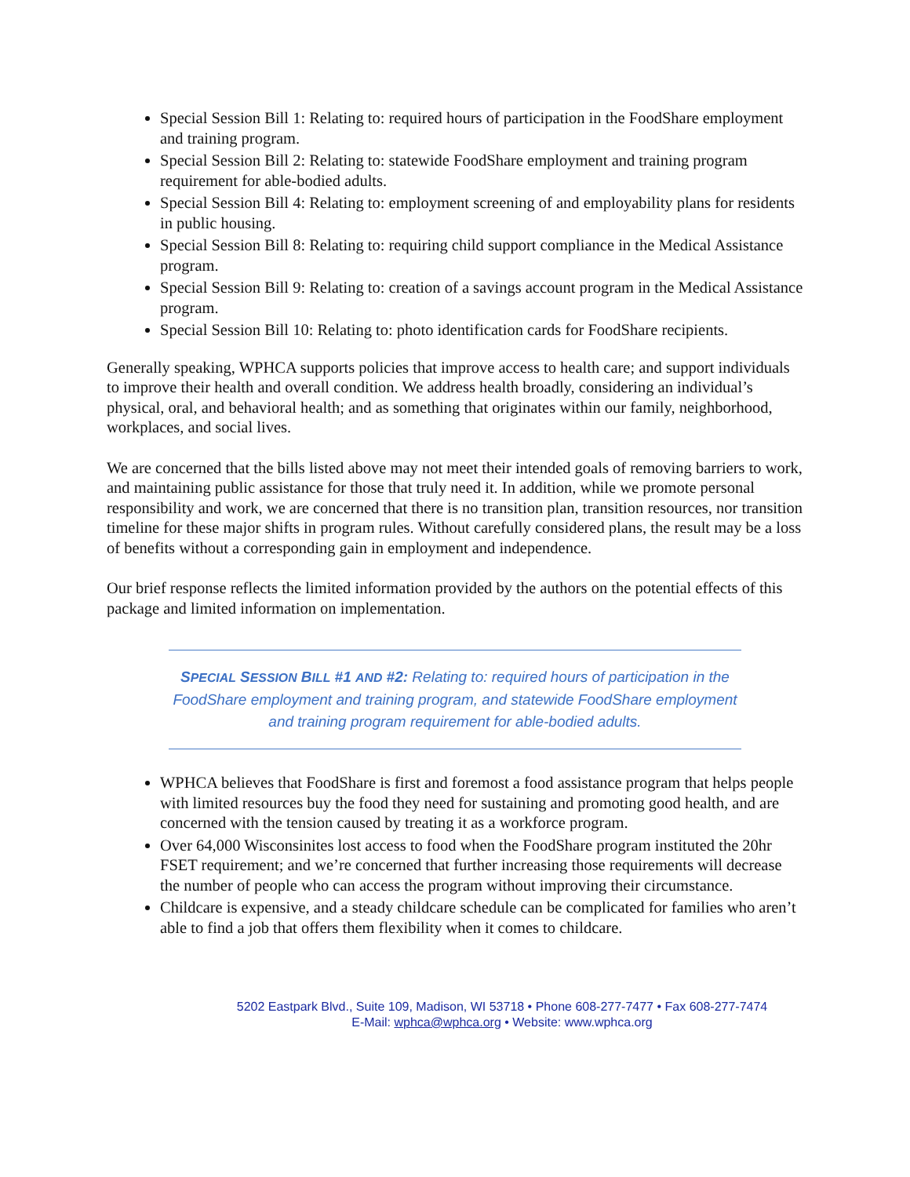Special Session Bill 1: Relating to: required hours of participation in the FoodShare employment and training program.
Special Session Bill 2: Relating to: statewide FoodShare employment and training program requirement for able-bodied adults.
Special Session Bill 4: Relating to: employment screening of and employability plans for residents in public housing.
Special Session Bill 8: Relating to: requiring child support compliance in the Medical Assistance program.
Special Session Bill 9: Relating to: creation of a savings account program in the Medical Assistance program.
Special Session Bill 10: Relating to: photo identification cards for FoodShare recipients.
Generally speaking, WPHCA supports policies that improve access to health care; and support individuals to improve their health and overall condition. We address health broadly, considering an individual’s physical, oral, and behavioral health; and as something that originates within our family, neighborhood, workplaces, and social lives.
We are concerned that the bills listed above may not meet their intended goals of removing barriers to work, and maintaining public assistance for those that truly need it. In addition, while we promote personal responsibility and work, we are concerned that there is no transition plan, transition resources, nor transition timeline for these major shifts in program rules. Without carefully considered plans, the result may be a loss of benefits without a corresponding gain in employment and independence.
Our brief response reflects the limited information provided by the authors on the potential effects of this package and limited information on implementation.
SPECIAL SESSION BILL #1 AND #2: Relating to: required hours of participation in the FoodShare employment and training program, and statewide FoodShare employment and training program requirement for able-bodied adults.
WPHCA believes that FoodShare is first and foremost a food assistance program that helps people with limited resources buy the food they need for sustaining and promoting good health, and are concerned with the tension caused by treating it as a workforce program.
Over 64,000 Wisconsinites lost access to food when the FoodShare program instituted the 20hr FSET requirement; and we’re concerned that further increasing those requirements will decrease the number of people who can access the program without improving their circumstance.
Childcare is expensive, and a steady childcare schedule can be complicated for families who aren’t able to find a job that offers them flexibility when it comes to childcare.
5202 Eastpark Blvd., Suite 109, Madison, WI 53718 • Phone 608-277-7477 • Fax 608-277-7474
E-Mail: wphca@wphca.org • Website: www.wphca.org